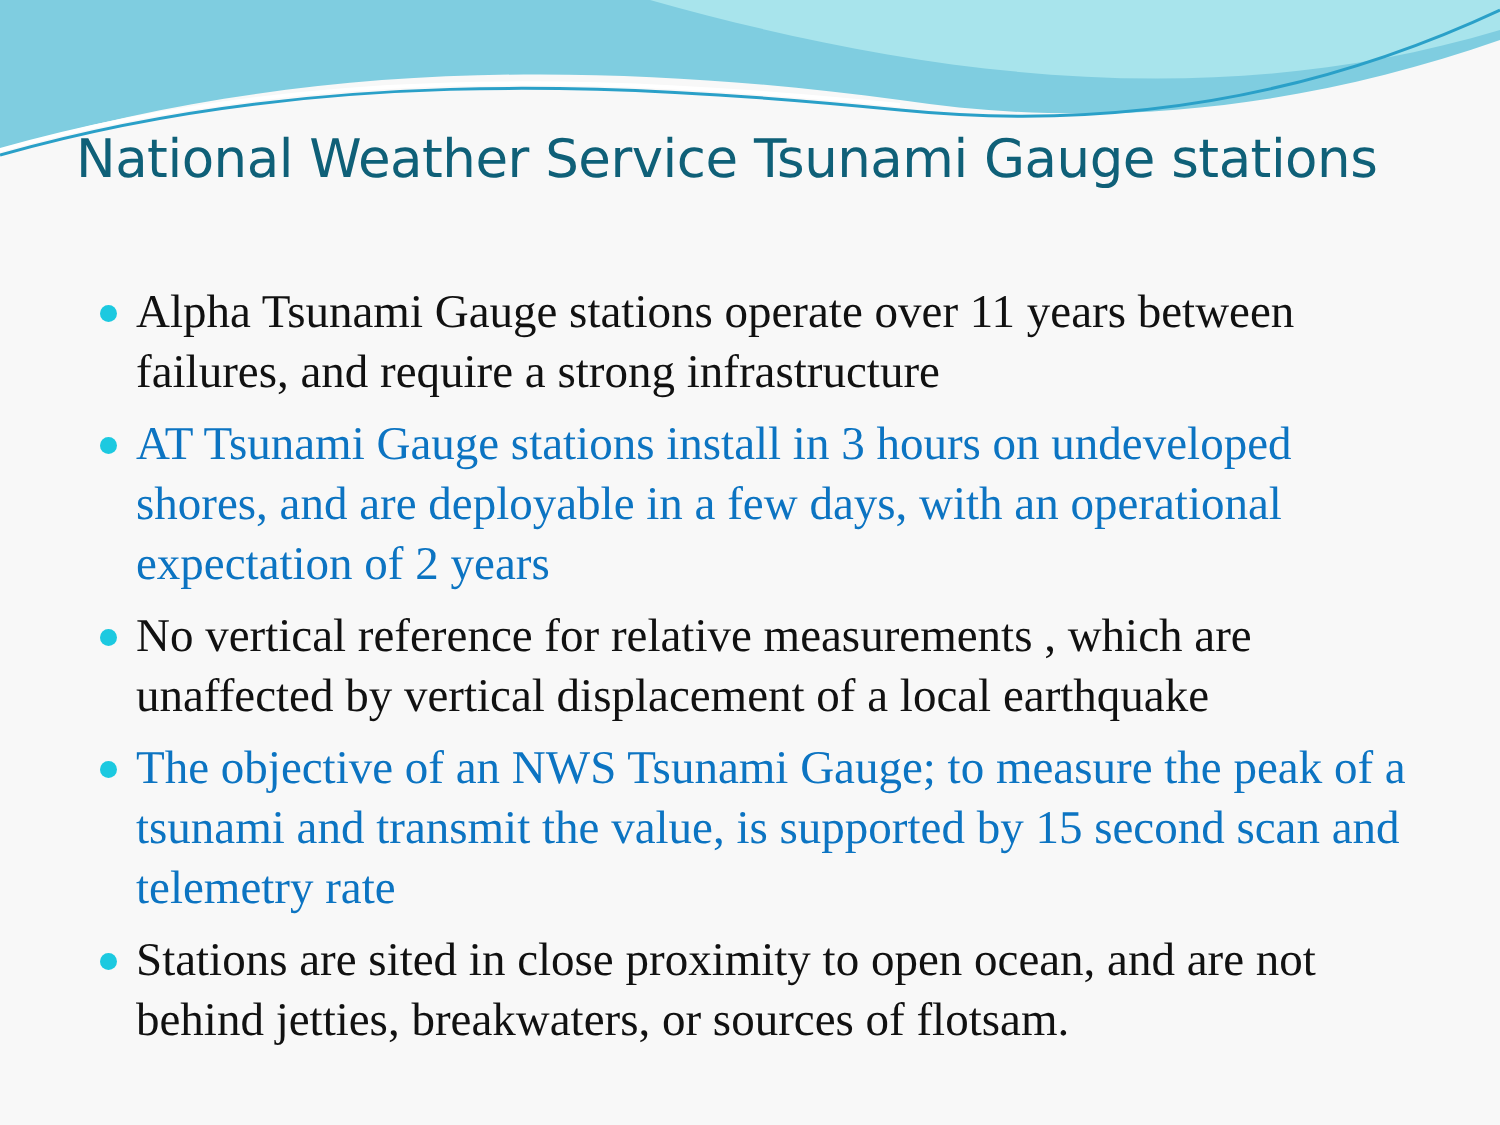National Weather Service Tsunami Gauge stations
Alpha Tsunami Gauge stations operate over 11 years between failures, and require a strong infrastructure
AT Tsunami Gauge stations install in 3 hours on undeveloped shores, and are deployable in a few days, with an operational expectation of 2 years
No vertical reference for relative measurements , which are unaffected by vertical displacement of a local earthquake
The objective of an NWS Tsunami Gauge; to measure the peak of a tsunami and transmit the value, is supported by 15 second scan and telemetry rate
Stations are sited in close proximity to open ocean, and are not behind jetties, breakwaters, or sources of flotsam.